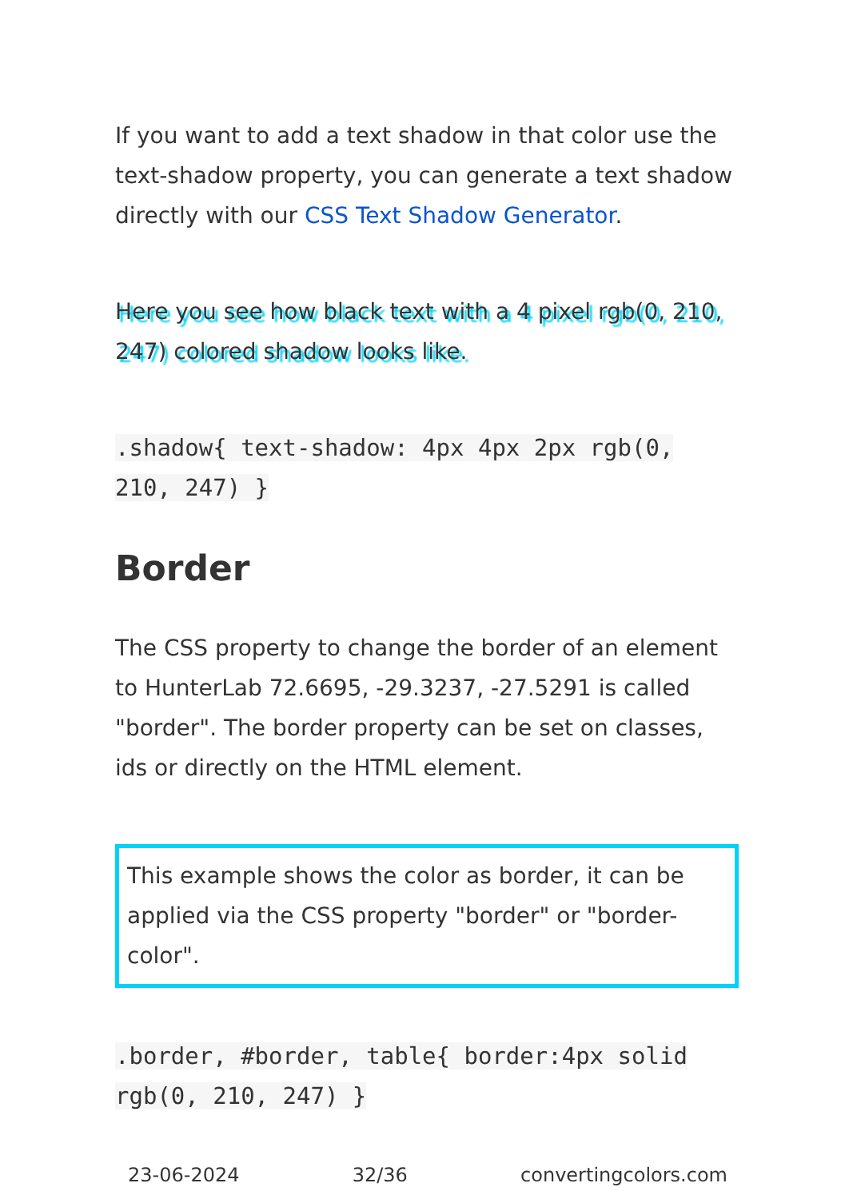If you want to add a text shadow in that color use the text-shadow property, you can generate a text shadow directly with our CSS Text Shadow Generator.
Here you see how black text with a 4 pixel rgb(0, 210, 247) colored shadow looks like.
.shadow{ text-shadow: 4px 4px 2px rgb(0, 210, 247) }
Border
The CSS property to change the border of an element to HunterLab 72.6695, -29.3237, -27.5291 is called "border". The border property can be set on classes, ids or directly on the HTML element.
This example shows the color as border, it can be applied via the CSS property "border" or "border-color".
.border, #border, table{ border:4px solid rgb(0, 210, 247) }
23-06-2024 32/36 convertingcolors.com